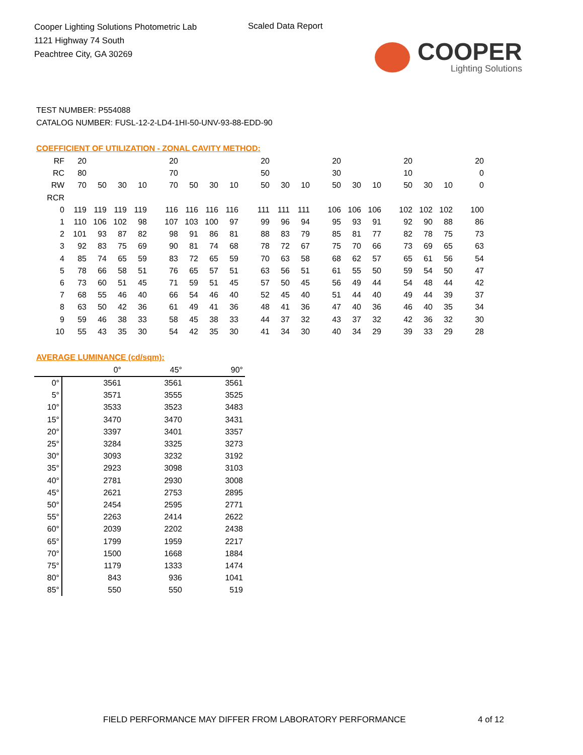Cooper Lighting Solutions Photometric Lab
1121 Highway 74 South
Peachtree City, GA 30269
Scaled Data Report
COOPER
Lighting Solutions
TEST NUMBER: P554088
CATALOG NUMBER: FUSL-12-2-LD4-1HI-50-UNV-93-88-EDD-90
COEFFICIENT OF UTILIZATION - ZONAL CAVITY METHOD:
| RF | 20 | | | | 20 | | | | 20 | | | 20 | | | 20 | | | 20 |
| RC | 80 | | | | 70 | | | | 50 | | | 30 | | | 10 | | | 0 |
| RW | 70 | 50 | 30 | 10 | 70 | 50 | 30 | 10 | 50 | 30 | 10 | 50 | 30 | 10 | 50 | 30 | 10 | 0 |
| RCR | | | | | | | | | | | | | | | | | | |
| 0 | 119 | 119 | 119 | 119 | 116 | 116 | 116 | 116 | 111 | 111 | 111 | 106 | 106 | 106 | 102 | 102 | 102 | 100 |
| 1 | 110 | 106 | 102 | 98 | 107 | 103 | 100 | 97 | 99 | 96 | 94 | 95 | 93 | 91 | 92 | 90 | 88 | 86 |
| 2 | 101 | 93 | 87 | 82 | 98 | 91 | 86 | 81 | 88 | 83 | 79 | 85 | 81 | 77 | 82 | 78 | 75 | 73 |
| 3 | 92 | 83 | 75 | 69 | 90 | 81 | 74 | 68 | 78 | 72 | 67 | 75 | 70 | 66 | 73 | 69 | 65 | 63 |
| 4 | 85 | 74 | 65 | 59 | 83 | 72 | 65 | 59 | 70 | 63 | 58 | 68 | 62 | 57 | 65 | 61 | 56 | 54 |
| 5 | 78 | 66 | 58 | 51 | 76 | 65 | 57 | 51 | 63 | 56 | 51 | 61 | 55 | 50 | 59 | 54 | 50 | 47 |
| 6 | 73 | 60 | 51 | 45 | 71 | 59 | 51 | 45 | 57 | 50 | 45 | 56 | 49 | 44 | 54 | 48 | 44 | 42 |
| 7 | 68 | 55 | 46 | 40 | 66 | 54 | 46 | 40 | 52 | 45 | 40 | 51 | 44 | 40 | 49 | 44 | 39 | 37 |
| 8 | 63 | 50 | 42 | 36 | 61 | 49 | 41 | 36 | 48 | 41 | 36 | 47 | 40 | 36 | 46 | 40 | 35 | 34 |
| 9 | 59 | 46 | 38 | 33 | 58 | 45 | 38 | 33 | 44 | 37 | 32 | 43 | 37 | 32 | 42 | 36 | 32 | 30 |
| 10 | 55 | 43 | 35 | 30 | 54 | 42 | 35 | 30 | 41 | 34 | 30 | 40 | 34 | 29 | 39 | 33 | 29 | 28 |
AVERAGE LUMINANCE (cd/sqm):
| | 0° | 45° | 90° |
| 0° | 3561 | 3561 | 3561 |
| 5° | 3571 | 3555 | 3525 |
| 10° | 3533 | 3523 | 3483 |
| 15° | 3470 | 3470 | 3431 |
| 20° | 3397 | 3401 | 3357 |
| 25° | 3284 | 3325 | 3273 |
| 30° | 3093 | 3232 | 3192 |
| 35° | 2923 | 3098 | 3103 |
| 40° | 2781 | 2930 | 3008 |
| 45° | 2621 | 2753 | 2895 |
| 50° | 2454 | 2595 | 2771 |
| 55° | 2263 | 2414 | 2622 |
| 60° | 2039 | 2202 | 2438 |
| 65° | 1799 | 1959 | 2217 |
| 70° | 1500 | 1668 | 1884 |
| 75° | 1179 | 1333 | 1474 |
| 80° | 843 | 936 | 1041 |
| 85° | 550 | 550 | 519 |
FIELD PERFORMANCE MAY DIFFER FROM LABORATORY PERFORMANCE
4 of 12